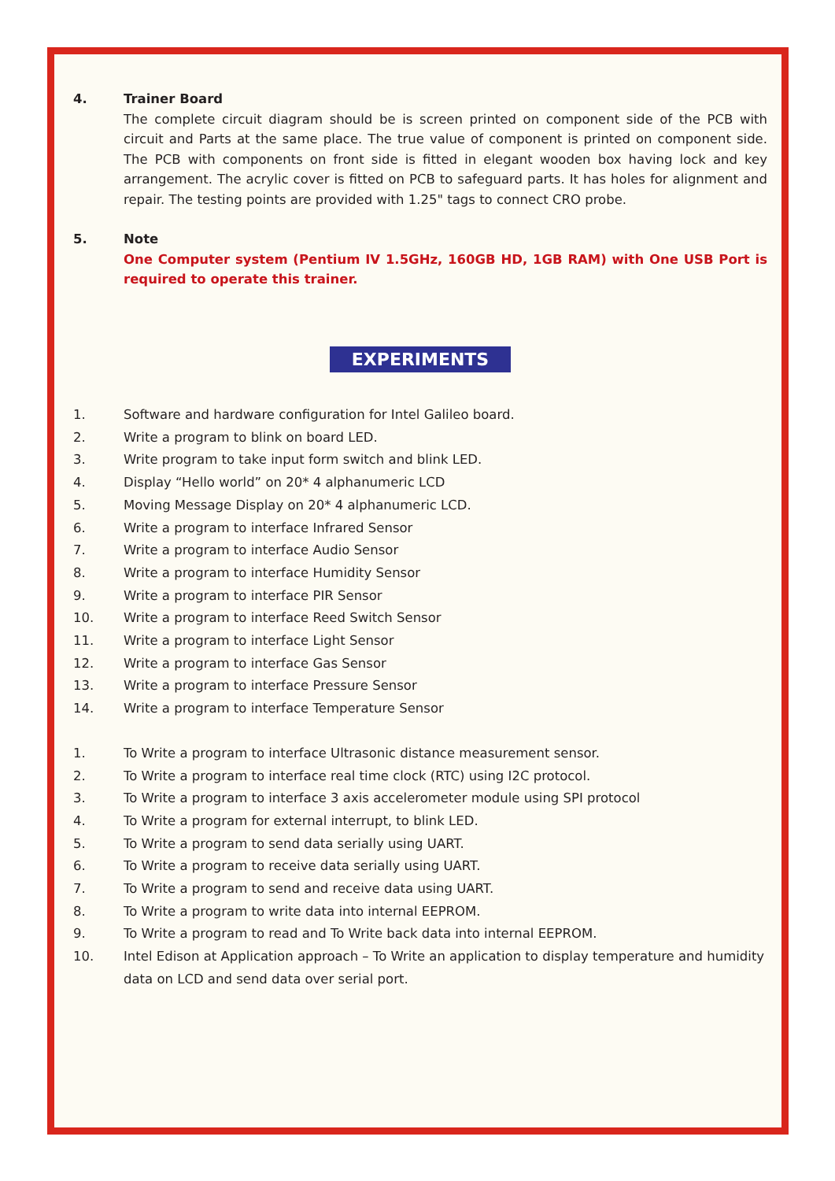4. Trainer Board
The complete circuit diagram should be is screen printed on component side of the PCB with circuit and Parts at the same place. The true value of component is printed on component side. The PCB with components on front side is fitted in elegant wooden box having lock and key arrangement. The acrylic cover is fitted on PCB to safeguard parts. It has holes for alignment and repair. The testing points are provided with 1.25" tags to connect CRO probe.
5. Note
One Computer system (Pentium IV 1.5GHz, 160GB HD, 1GB RAM) with One USB Port is required to operate this trainer.
EXPERIMENTS
1. Software and hardware configuration for Intel Galileo board.
2. Write a program to blink on board LED.
3. Write program to take input form switch and blink LED.
4. Display “Hello world” on 20* 4 alphanumeric LCD
5. Moving Message Display on 20* 4 alphanumeric LCD.
6. Write a program to interface Infrared Sensor
7. Write a program to interface Audio Sensor
8. Write a program to interface Humidity Sensor
9. Write a program to interface PIR Sensor
10. Write a program to interface Reed Switch Sensor
11. Write a program to interface Light Sensor
12. Write a program to interface Gas Sensor
13. Write a program to interface Pressure Sensor
14. Write a program to interface Temperature Sensor
1. To Write a program to interface Ultrasonic distance measurement sensor.
2. To Write a program to interface real time clock (RTC) using I2C protocol.
3. To Write a program to interface 3 axis accelerometer module using SPI protocol
4. To Write a program for external interrupt, to blink LED.
5. To Write a program to send data serially using UART.
6. To Write a program to receive data serially using UART.
7. To Write a program to send and receive data using UART.
8. To Write a program to write data into internal EEPROM.
9. To Write a program to read and To Write back data into internal EEPROM.
10. Intel Edison at Application approach – To Write an application to display temperature and humidity data on LCD and send data over serial port.